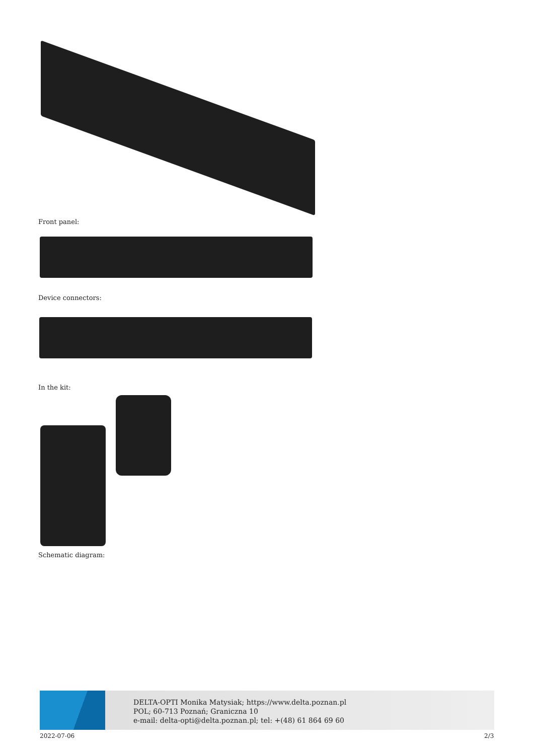Front panel:
Device connectors:
In the kit:
Schematic diagram:
DELTA-OPTI Monika Matysiak; https://www.delta.poznan.pl
POL; 60-713 Poznań; Graniczna 10
e-mail: delta-opti@delta.poznan.pl; tel: +(48) 61 864 69 60
2022-07-06 2/3